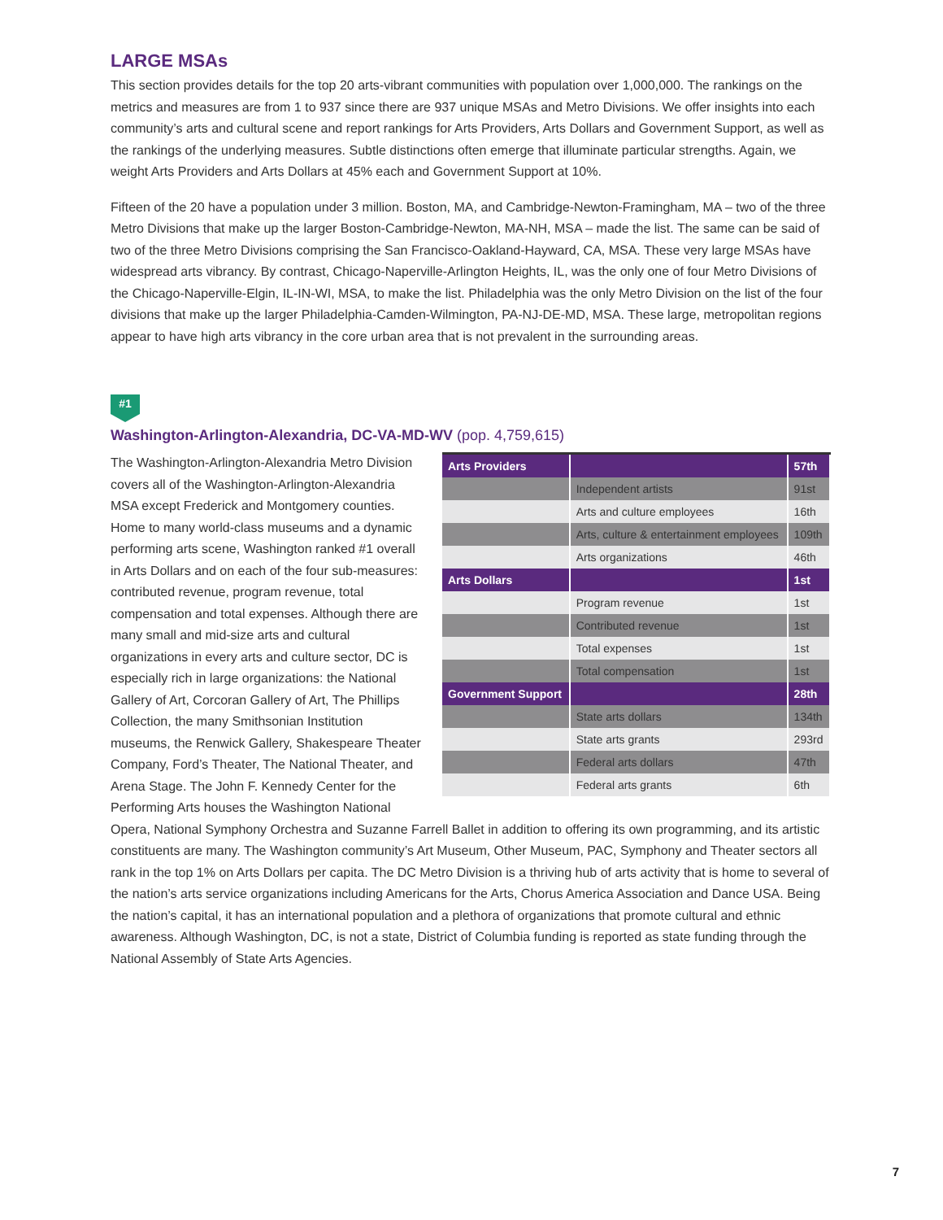LARGE MSAs
This section provides details for the top 20 arts-vibrant communities with population over 1,000,000. The rankings on the metrics and measures are from 1 to 937 since there are 937 unique MSAs and Metro Divisions. We offer insights into each community’s arts and cultural scene and report rankings for Arts Providers, Arts Dollars and Government Support, as well as the rankings of the underlying measures. Subtle distinctions often emerge that illuminate particular strengths. Again, we weight Arts Providers and Arts Dollars at 45% each and Government Support at 10%.
Fifteen of the 20 have a population under 3 million. Boston, MA, and Cambridge-Newton-Framingham, MA – two of the three Metro Divisions that make up the larger Boston-Cambridge-Newton, MA-NH, MSA – made the list. The same can be said of two of the three Metro Divisions comprising the San Francisco-Oakland-Hayward, CA, MSA. These very large MSAs have widespread arts vibrancy. By contrast, Chicago-Naperville-Arlington Heights, IL, was the only one of four Metro Divisions of the Chicago-Naperville-Elgin, IL-IN-WI, MSA, to make the list. Philadelphia was the only Metro Division on the list of the four divisions that make up the larger Philadelphia-Camden-Wilmington, PA-NJ-DE-MD, MSA. These large, metropolitan regions appear to have high arts vibrancy in the core urban area that is not prevalent in the surrounding areas.
#1
Washington-Arlington-Alexandria, DC-VA-MD-WV (pop. 4,759,615)
| Arts Providers | | 57th |
| --- | --- | --- |
| | Independent artists | 91st |
| | Arts and culture employees | 16th |
| | Arts, culture & entertainment employees | 109th |
| | Arts organizations | 46th |
| Arts Dollars | | 1st |
| | Program revenue | 1st |
| | Contributed revenue | 1st |
| | Total expenses | 1st |
| | Total compensation | 1st |
| Government Support | | 28th |
| | State arts dollars | 134th |
| | State arts grants | 293rd |
| | Federal arts dollars | 47th |
| | Federal arts grants | 6th |
The Washington-Arlington-Alexandria Metro Division covers all of the Washington-Arlington-Alexandria MSA except Frederick and Montgomery counties. Home to many world-class museums and a dynamic performing arts scene, Washington ranked #1 overall in Arts Dollars and on each of the four sub-measures: contributed revenue, program revenue, total compensation and total expenses. Although there are many small and mid-size arts and cultural organizations in every arts and culture sector, DC is especially rich in large organizations: the National Gallery of Art, Corcoran Gallery of Art, The Phillips Collection, the many Smithsonian Institution museums, the Renwick Gallery, Shakespeare Theater Company, Ford’s Theater, The National Theater, and Arena Stage. The John F. Kennedy Center for the Performing Arts houses the Washington National Opera, National Symphony Orchestra and Suzanne Farrell Ballet in addition to offering its own programming, and its artistic constituents are many. The Washington community’s Art Museum, Other Museum, PAC, Symphony and Theater sectors all rank in the top 1% on Arts Dollars per capita. The DC Metro Division is a thriving hub of arts activity that is home to several of the nation’s arts service organizations including Americans for the Arts, Chorus America Association and Dance USA. Being the nation’s capital, it has an international population and a plethora of organizations that promote cultural and ethnic awareness. Although Washington, DC, is not a state, District of Columbia funding is reported as state funding through the National Assembly of State Arts Agencies.
7